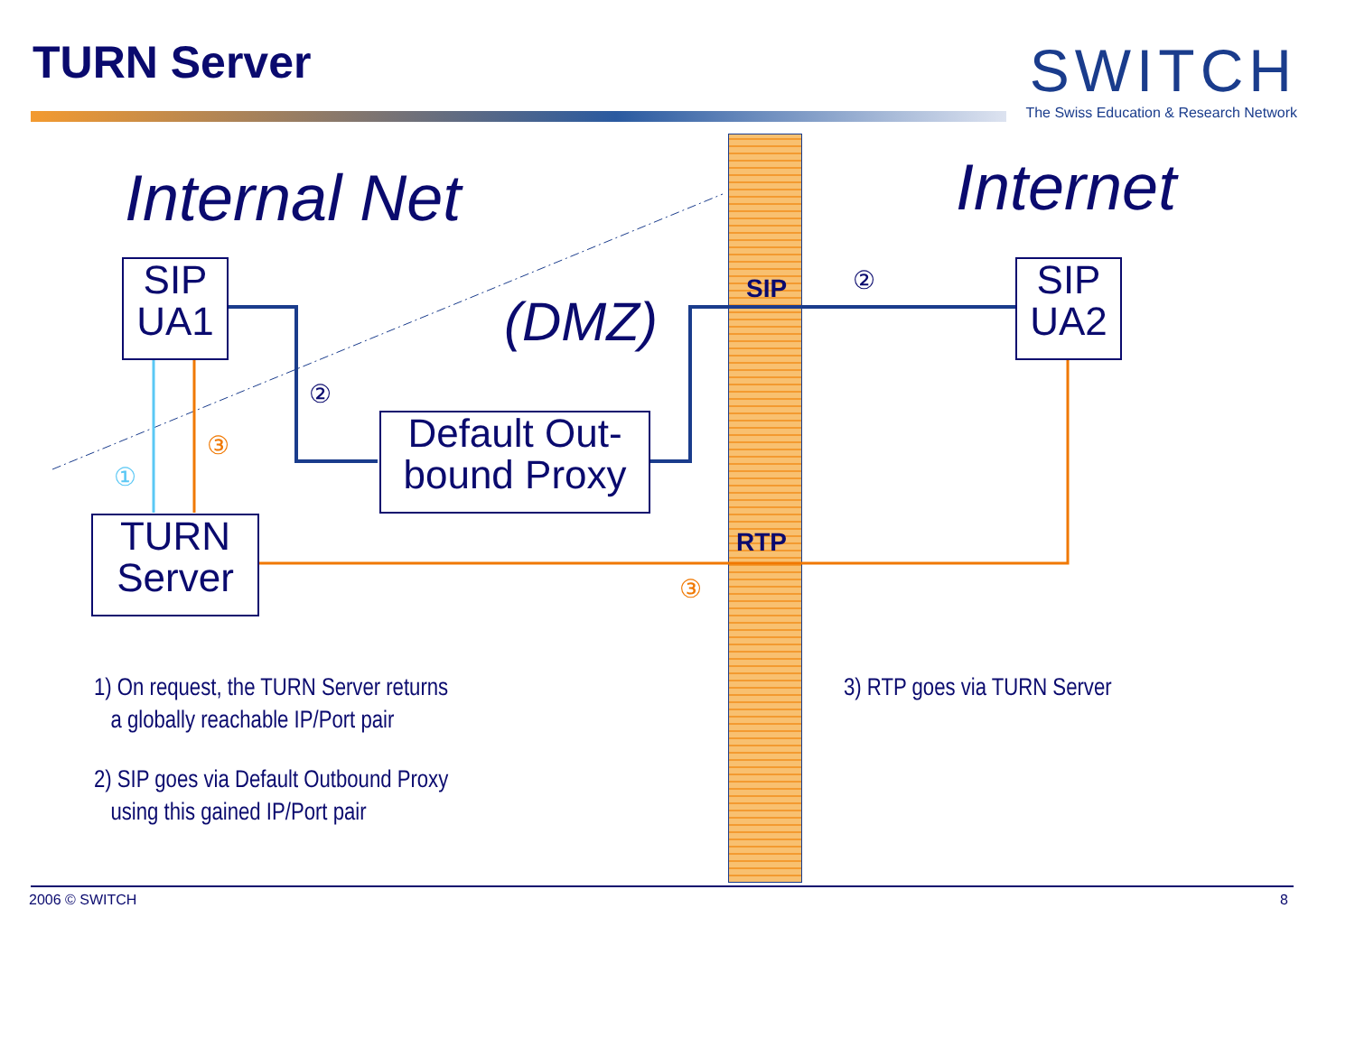TURN Server
SWITCH
The Swiss Education & Research Network
Internal Net Internet
(DMZ)
SIP
RTP
②
②
①
③
③
SIP
UA1
SIP
UA2
Default Out-
bound Proxy
TURN
Server
1) On request, the TURN Server returns
a globally reachable IP/Port pair
2) SIP goes via Default Outbound Proxy
using this gained IP/Port pair
3) RTP goes via TURN Server
2006 © SWITCH 8